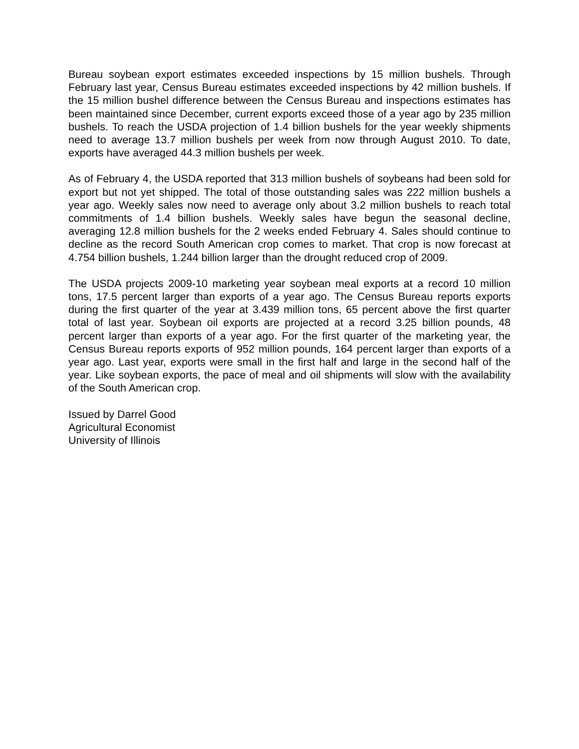Bureau soybean export estimates exceeded inspections by 15 million bushels. Through February last year, Census Bureau estimates exceeded inspections by 42 million bushels. If the 15 million bushel difference between the Census Bureau and inspections estimates has been maintained since December, current exports exceed those of a year ago by 235 million bushels. To reach the USDA projection of 1.4 billion bushels for the year weekly shipments need to average 13.7 million bushels per week from now through August 2010. To date, exports have averaged 44.3 million bushels per week.
As of February 4, the USDA reported that 313 million bushels of soybeans had been sold for export but not yet shipped. The total of those outstanding sales was 222 million bushels a year ago. Weekly sales now need to average only about 3.2 million bushels to reach total commitments of 1.4 billion bushels. Weekly sales have begun the seasonal decline, averaging 12.8 million bushels for the 2 weeks ended February 4. Sales should continue to decline as the record South American crop comes to market. That crop is now forecast at 4.754 billion bushels, 1.244 billion larger than the drought reduced crop of 2009.
The USDA projects 2009-10 marketing year soybean meal exports at a record 10 million tons, 17.5 percent larger than exports of a year ago. The Census Bureau reports exports during the first quarter of the year at 3.439 million tons, 65 percent above the first quarter total of last year. Soybean oil exports are projected at a record 3.25 billion pounds, 48 percent larger than exports of a year ago. For the first quarter of the marketing year, the Census Bureau reports exports of 952 million pounds, 164 percent larger than exports of a year ago. Last year, exports were small in the first half and large in the second half of the year. Like soybean exports, the pace of meal and oil shipments will slow with the availability of the South American crop.
Issued by Darrel Good
Agricultural Economist
University of Illinois